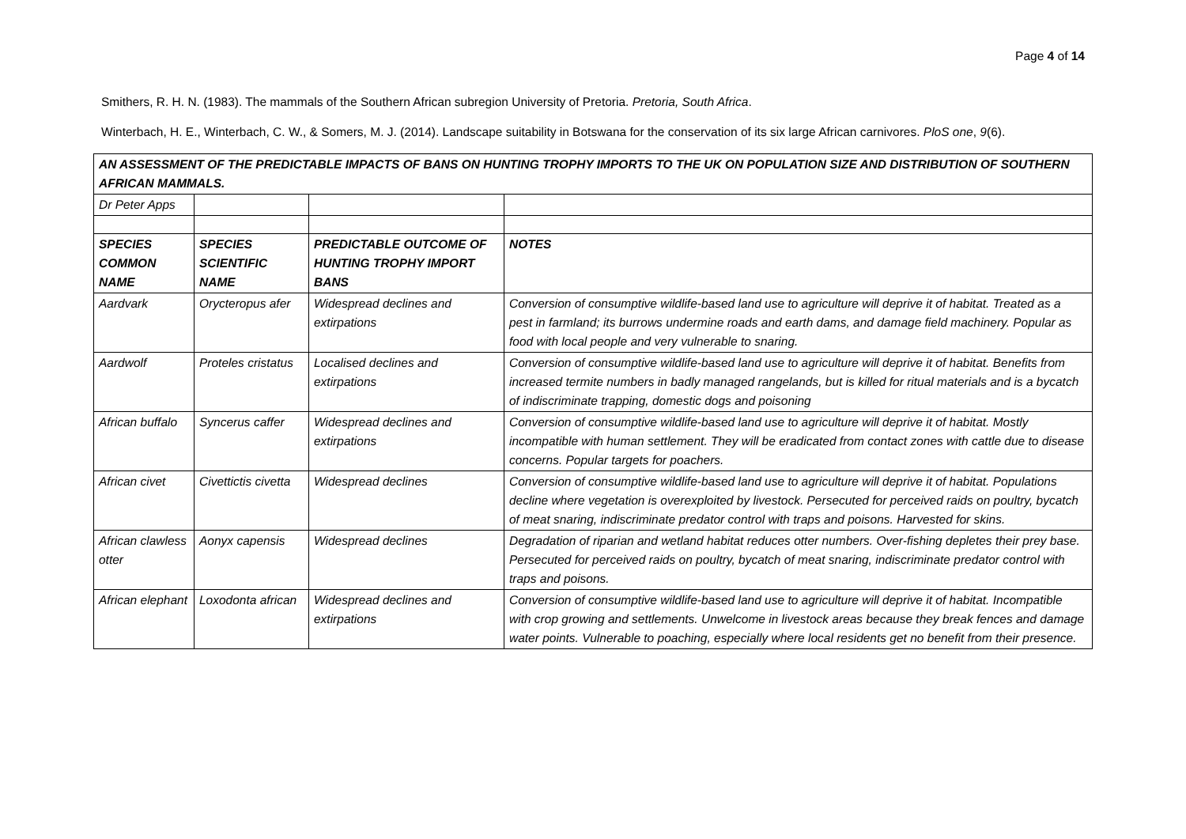Page 4 of 14
Smithers, R. H. N. (1983). The mammals of the Southern African subregion University of Pretoria. Pretoria, South Africa.
Winterbach, H. E., Winterbach, C. W., & Somers, M. J. (2014). Landscape suitability in Botswana for the conservation of its six large African carnivores. PloS one, 9(6).
| AN ASSESSMENT OF THE PREDICTABLE IMPACTS OF BANS ON HUNTING TROPHY IMPORTS TO THE UK ON POPULATION SIZE AND DISTRIBUTION OF SOUTHERN AFRICAN MAMMALS. | | | |
| Dr Peter Apps | | | |
| SPECIES COMMON NAME | SPECIES SCIENTIFIC NAME | PREDICTABLE OUTCOME OF HUNTING TROPHY IMPORT BANS | NOTES |
| Aardvark | Orycteropus afer | Widespread declines and extirpations | Conversion of consumptive wildlife-based land use to agriculture will deprive it of habitat. Treated as a pest in farmland; its burrows undermine roads and earth dams, and damage field machinery. Popular as food with local people and very vulnerable to snaring. |
| Aardwolf | Proteles cristatus | Localised declines and extirpations | Conversion of consumptive wildlife-based land use to agriculture will deprive it of habitat. Benefits from increased termite numbers in badly managed rangelands, but is killed for ritual materials and is a bycatch of indiscriminate trapping, domestic dogs and poisoning |
| African buffalo | Syncerus caffer | Widespread declines and extirpations | Conversion of consumptive wildlife-based land use to agriculture will deprive it of habitat. Mostly incompatible with human settlement. They will be eradicated from contact zones with cattle due to disease concerns. Popular targets for poachers. |
| African civet | Civettictis civetta | Widespread declines | Conversion of consumptive wildlife-based land use to agriculture will deprive it of habitat. Populations decline where vegetation is overexploited by livestock. Persecuted for perceived raids on poultry, bycatch of meat snaring, indiscriminate predator control with traps and poisons. Harvested for skins. |
| African clawless otter | Aonyx capensis | Widespread declines | Degradation of riparian and wetland habitat reduces otter numbers. Over-fishing depletes their prey base. Persecuted for perceived raids on poultry, bycatch of meat snaring, indiscriminate predator control with traps and poisons. |
| African elephant | Loxodonta african | Widespread declines and extirpations | Conversion of consumptive wildlife-based land use to agriculture will deprive it of habitat. Incompatible with crop growing and settlements. Unwelcome in livestock areas because they break fences and damage water points. Vulnerable to poaching, especially where local residents get no benefit from their presence. |